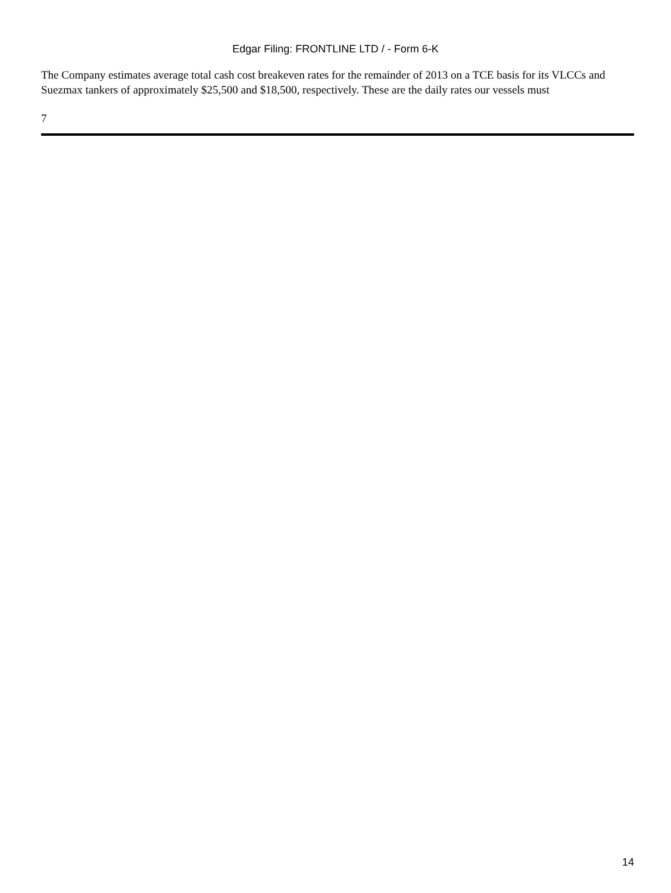Edgar Filing: FRONTLINE LTD / - Form 6-K
The Company estimates average total cash cost breakeven rates for the remainder of 2013 on a TCE basis for its VLCCs and Suezmax tankers of approximately $25,500 and $18,500, respectively. These are the daily rates our vessels must
7
14